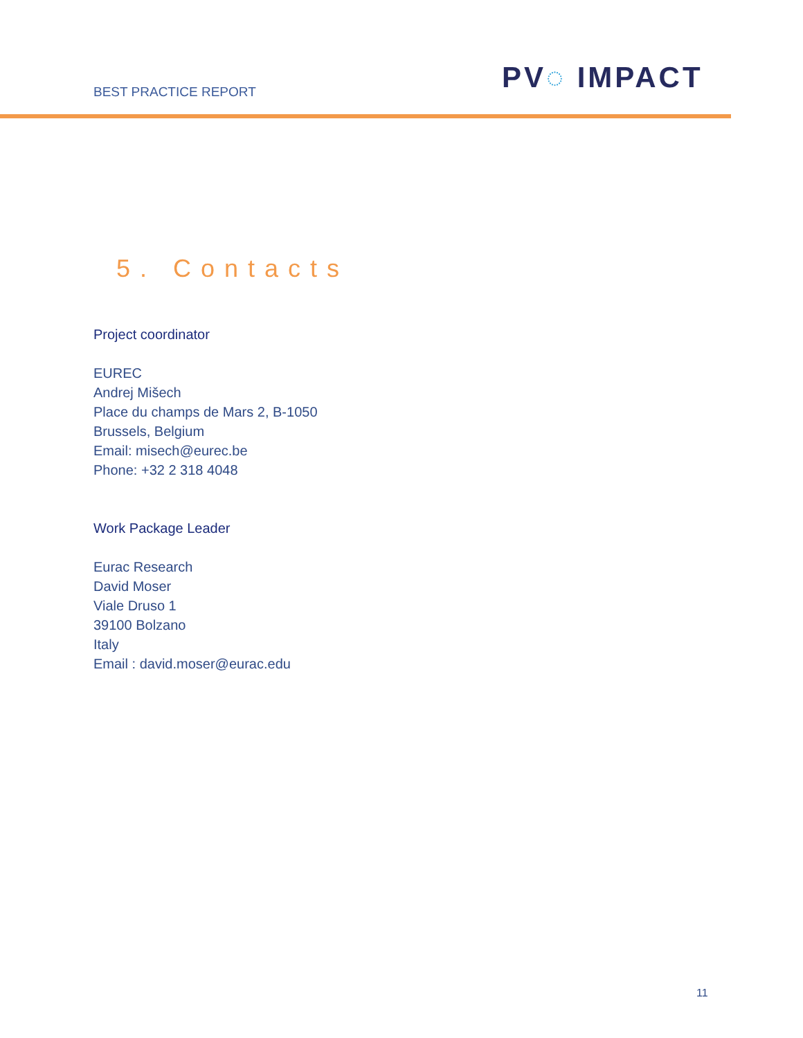BEST PRACTICE REPORT PV◌ IMPACT
5. Contacts
Project coordinator
EUREC
Andrej Mišech
Place du champs de Mars 2, B-1050
Brussels, Belgium
Email: misech@eurec.be
Phone: +32 2 318 4048
Work Package Leader
Eurac Research
David Moser
Viale Druso 1
39100 Bolzano
Italy
Email : david.moser@eurac.edu
11